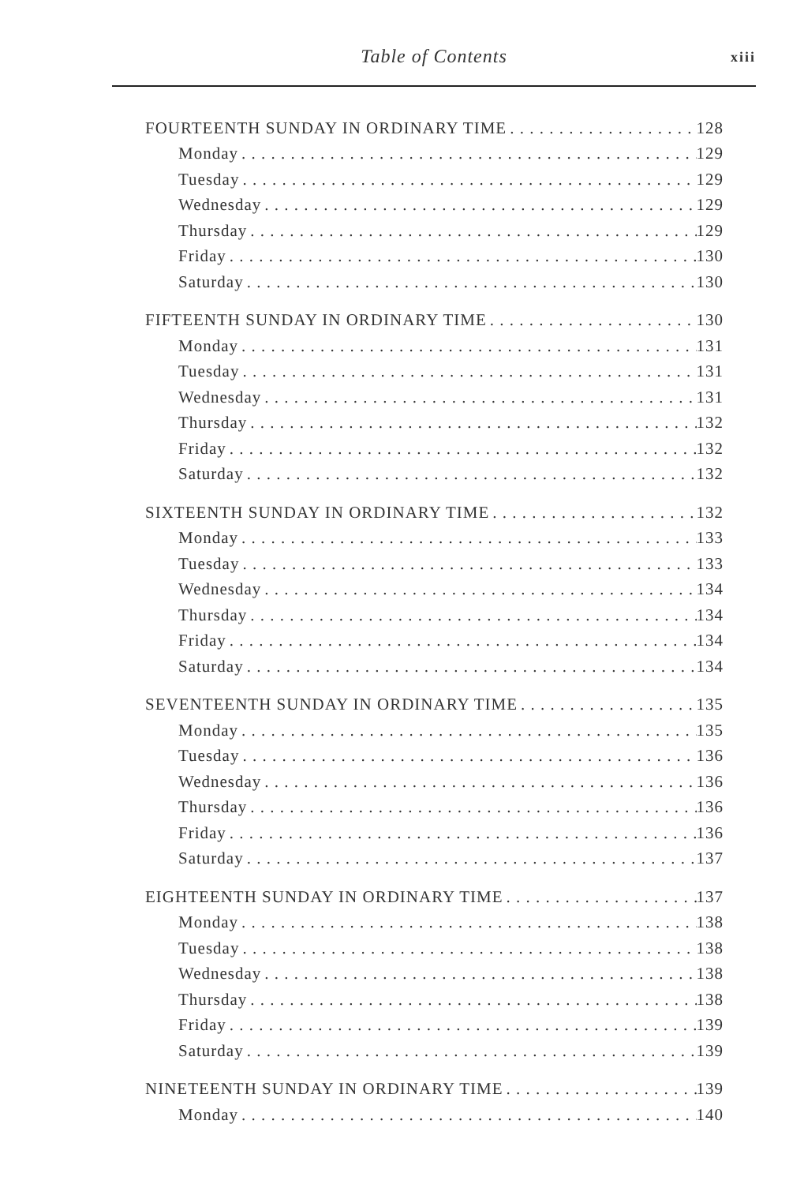Table of Contents xiii
FOURTEENTH SUNDAY IN ORDINARY TIME 128
Monday 129
Tuesday 129
Wednesday 129
Thursday 129
Friday 130
Saturday 130
FIFTEENTH SUNDAY IN ORDINARY TIME 130
Monday 131
Tuesday 131
Wednesday 131
Thursday 132
Friday 132
Saturday 132
SIXTEENTH SUNDAY IN ORDINARY TIME 132
Monday 133
Tuesday 133
Wednesday 134
Thursday 134
Friday 134
Saturday 134
SEVENTEENTH SUNDAY IN ORDINARY TIME 135
Monday 135
Tuesday 136
Wednesday 136
Thursday 136
Friday 136
Saturday 137
EIGHTEENTH SUNDAY IN ORDINARY TIME 137
Monday 138
Tuesday 138
Wednesday 138
Thursday 138
Friday 139
Saturday 139
NINETEENTH SUNDAY IN ORDINARY TIME 139
Monday 140